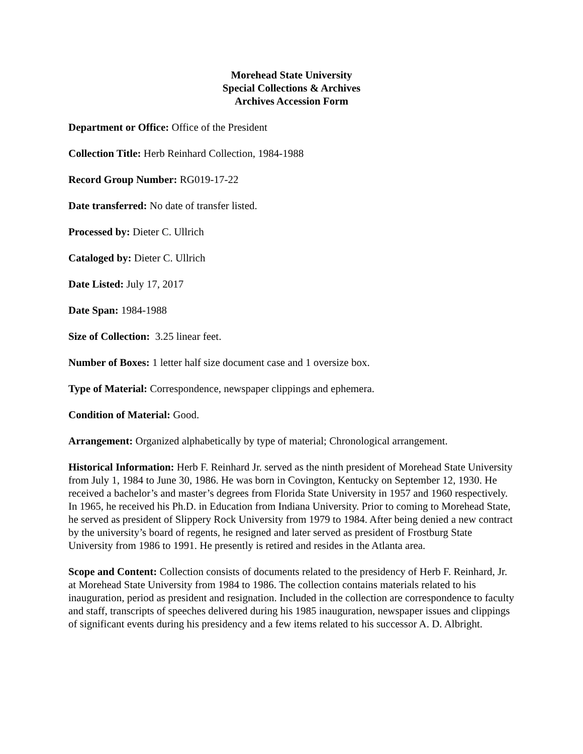Morehead State University
Special Collections & Archives
Archives Accession Form
Department or Office: Office of the President
Collection Title: Herb Reinhard Collection, 1984-1988
Record Group Number: RG019-17-22
Date transferred: No date of transfer listed.
Processed by: Dieter C. Ullrich
Cataloged by: Dieter C. Ullrich
Date Listed: July 17, 2017
Date Span: 1984-1988
Size of Collection: 3.25 linear feet.
Number of Boxes: 1 letter half size document case and 1 oversize box.
Type of Material: Correspondence, newspaper clippings and ephemera.
Condition of Material: Good.
Arrangement: Organized alphabetically by type of material; Chronological arrangement.
Historical Information: Herb F. Reinhard Jr. served as the ninth president of Morehead State University from July 1, 1984 to June 30, 1986. He was born in Covington, Kentucky on September 12, 1930. He received a bachelor’s and master’s degrees from Florida State University in 1957 and 1960 respectively. In 1965, he received his Ph.D. in Education from Indiana University. Prior to coming to Morehead State, he served as president of Slippery Rock University from 1979 to 1984. After being denied a new contract by the university’s board of regents, he resigned and later served as president of Frostburg State University from 1986 to 1991. He presently is retired and resides in the Atlanta area.
Scope and Content: Collection consists of documents related to the presidency of Herb F. Reinhard, Jr. at Morehead State University from 1984 to 1986. The collection contains materials related to his inauguration, period as president and resignation. Included in the collection are correspondence to faculty and staff, transcripts of speeches delivered during his 1985 inauguration, newspaper issues and clippings of significant events during his presidency and a few items related to his successor A. D. Albright.